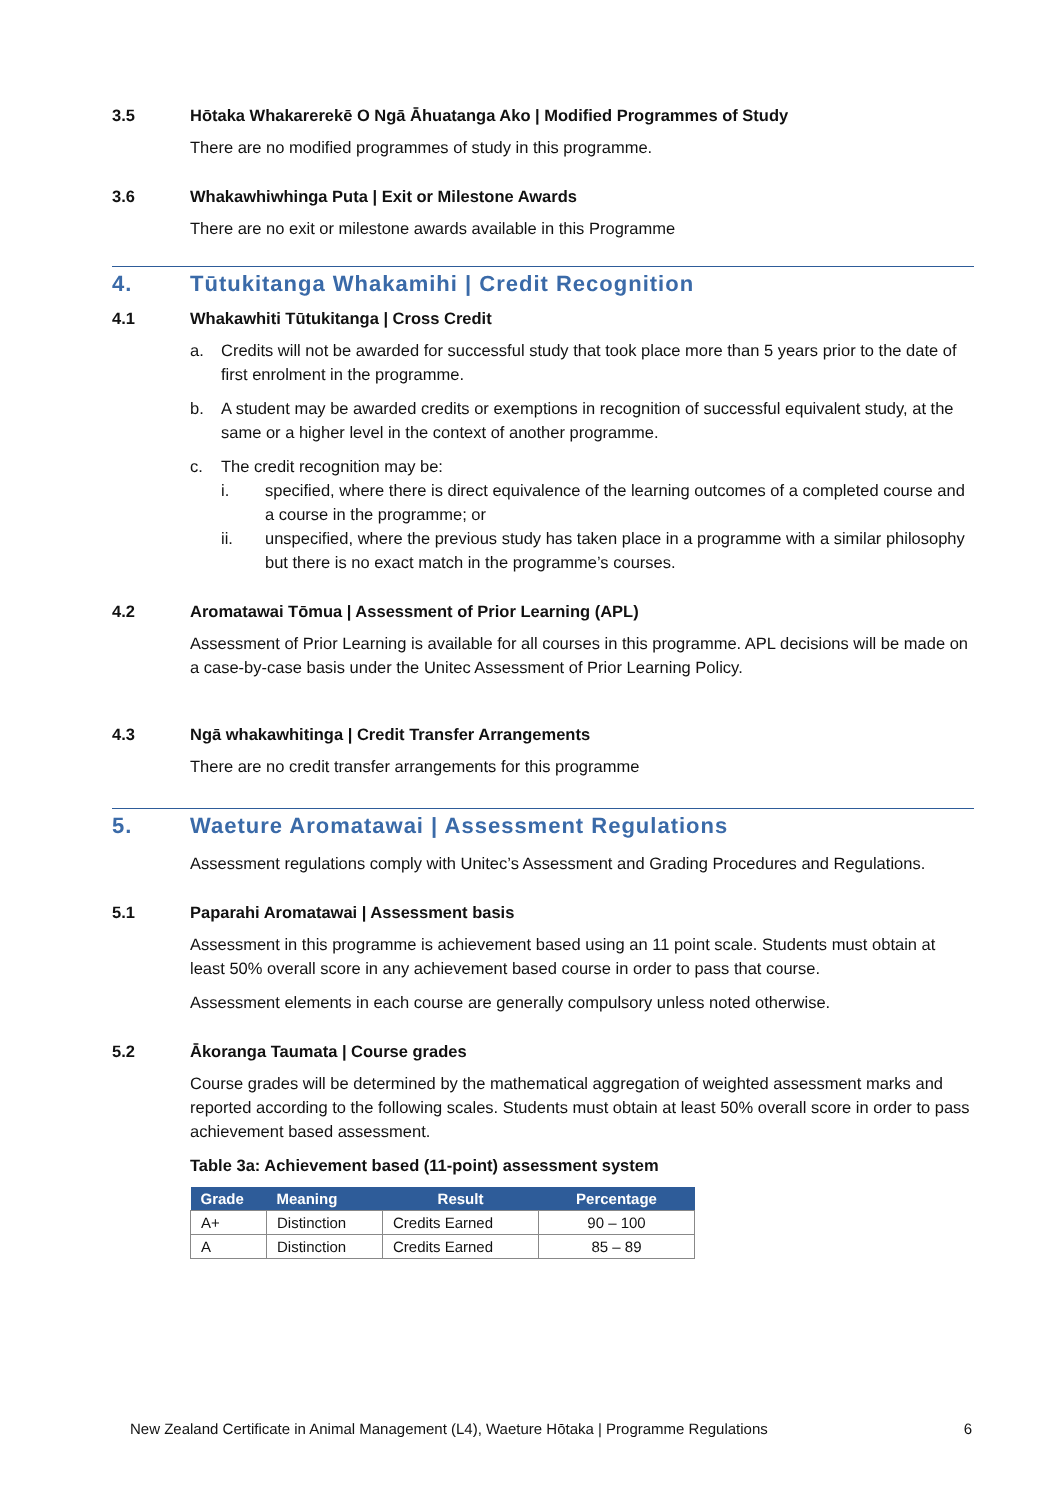3.5 Hōtaka Whakarerekē O Ngā Āhuatanga Ako | Modified Programmes of Study
There are no modified programmes of study in this programme.
3.6 Whakawhiwhinga Puta | Exit or Milestone Awards
There are no exit or milestone awards available in this Programme
4. Tūtukitanga Whakamihi | Credit Recognition
4.1 Whakawhiti Tūtukitanga | Cross Credit
a. Credits will not be awarded for successful study that took place more than 5 years prior to the date of first enrolment in the programme.
b. A student may be awarded credits or exemptions in recognition of successful equivalent study, at the same or a higher level in the context of another programme.
c. The credit recognition may be:
i. specified, where there is direct equivalence of the learning outcomes of a completed course and a course in the programme; or
ii. unspecified, where the previous study has taken place in a programme with a similar philosophy but there is no exact match in the programme’s courses.
4.2 Aromatawai Tōmua | Assessment of Prior Learning (APL)
Assessment of Prior Learning is available for all courses in this programme. APL decisions will be made on a case-by-case basis under the Unitec Assessment of Prior Learning Policy.
4.3 Ngā whakawhitinga | Credit Transfer Arrangements
There are no credit transfer arrangements for this programme
5. Waeture Aromatawai | Assessment Regulations
Assessment regulations comply with Unitec’s Assessment and Grading Procedures and Regulations.
5.1 Paparahi Aromatawai | Assessment basis
Assessment in this programme is achievement based using an 11 point scale. Students must obtain at least 50% overall score in any achievement based course in order to pass that course.
Assessment elements in each course are generally compulsory unless noted otherwise.
5.2 Ākoranga Taumata | Course grades
Course grades will be determined by the mathematical aggregation of weighted assessment marks and reported according to the following scales. Students must obtain at least 50% overall score in order to pass achievement based assessment.
Table 3a: Achievement based (11-point) assessment system
| Grade | Meaning | Result | Percentage |
| --- | --- | --- | --- |
| A+ | Distinction | Credits Earned | 90 – 100 |
| A | Distinction | Credits Earned | 85 – 89 |
New Zealand Certificate in Animal Management (L4), Waeture Hōtaka | Programme Regulations 6